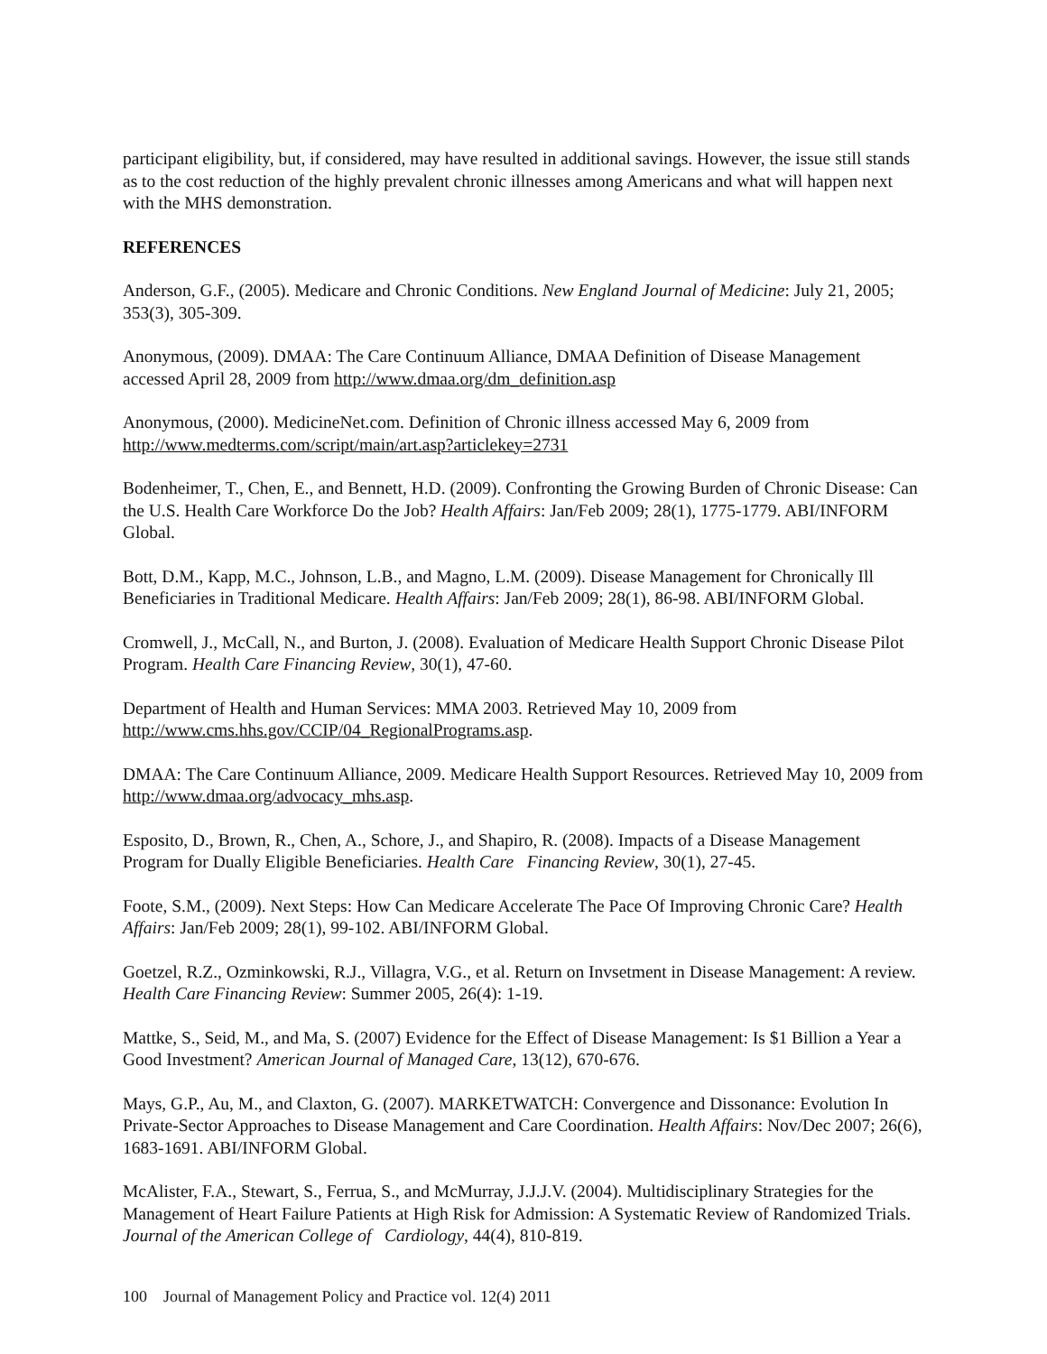participant eligibility, but, if considered, may have resulted in additional savings. However, the issue still stands as to the cost reduction of the highly prevalent chronic illnesses among Americans and what will happen next with the MHS demonstration.
REFERENCES
Anderson, G.F., (2005). Medicare and Chronic Conditions. New England Journal of Medicine: July 21, 2005; 353(3), 305-309.
Anonymous, (2009). DMAA: The Care Continuum Alliance, DMAA Definition of Disease Management accessed April 28, 2009 from http://www.dmaa.org/dm_definition.asp
Anonymous, (2000). MedicineNet.com. Definition of Chronic illness accessed May 6, 2009 from http://www.medterms.com/script/main/art.asp?articlekey=2731
Bodenheimer, T., Chen, E., and Bennett, H.D. (2009). Confronting the Growing Burden of Chronic Disease: Can the U.S. Health Care Workforce Do the Job? Health Affairs: Jan/Feb 2009; 28(1), 1775-1779. ABI/INFORM Global.
Bott, D.M., Kapp, M.C., Johnson, L.B., and Magno, L.M. (2009). Disease Management for Chronically Ill Beneficiaries in Traditional Medicare. Health Affairs: Jan/Feb 2009; 28(1), 86-98. ABI/INFORM Global.
Cromwell, J., McCall, N., and Burton, J. (2008). Evaluation of Medicare Health Support Chronic Disease Pilot Program. Health Care Financing Review, 30(1), 47-60.
Department of Health and Human Services: MMA 2003. Retrieved May 10, 2009 from http://www.cms.hhs.gov/CCIP/04_RegionalPrograms.asp.
DMAA: The Care Continuum Alliance, 2009. Medicare Health Support Resources. Retrieved May 10, 2009 from http://www.dmaa.org/advocacy_mhs.asp.
Esposito, D., Brown, R., Chen, A., Schore, J., and Shapiro, R. (2008). Impacts of a Disease Management Program for Dually Eligible Beneficiaries. Health Care Financing Review, 30(1), 27-45.
Foote, S.M., (2009). Next Steps: How Can Medicare Accelerate The Pace Of Improving Chronic Care? Health Affairs: Jan/Feb 2009; 28(1), 99-102. ABI/INFORM Global.
Goetzel, R.Z., Ozminkowski, R.J., Villagra, V.G., et al. Return on Invsetment in Disease Management: A review. Health Care Financing Review: Summer 2005, 26(4): 1-19.
Mattke, S., Seid, M., and Ma, S. (2007) Evidence for the Effect of Disease Management: Is $1 Billion a Year a Good Investment? American Journal of Managed Care, 13(12), 670-676.
Mays, G.P., Au, M., and Claxton, G. (2007). MARKETWATCH: Convergence and Dissonance: Evolution In Private-Sector Approaches to Disease Management and Care Coordination. Health Affairs: Nov/Dec 2007; 26(6), 1683-1691. ABI/INFORM Global.
McAlister, F.A., Stewart, S., Ferrua, S., and McMurray, J.J.J.V. (2004). Multidisciplinary Strategies for the Management of Heart Failure Patients at High Risk for Admission: A Systematic Review of Randomized Trials. Journal of the American College of Cardiology, 44(4), 810-819.
100 Journal of Management Policy and Practice vol. 12(4) 2011